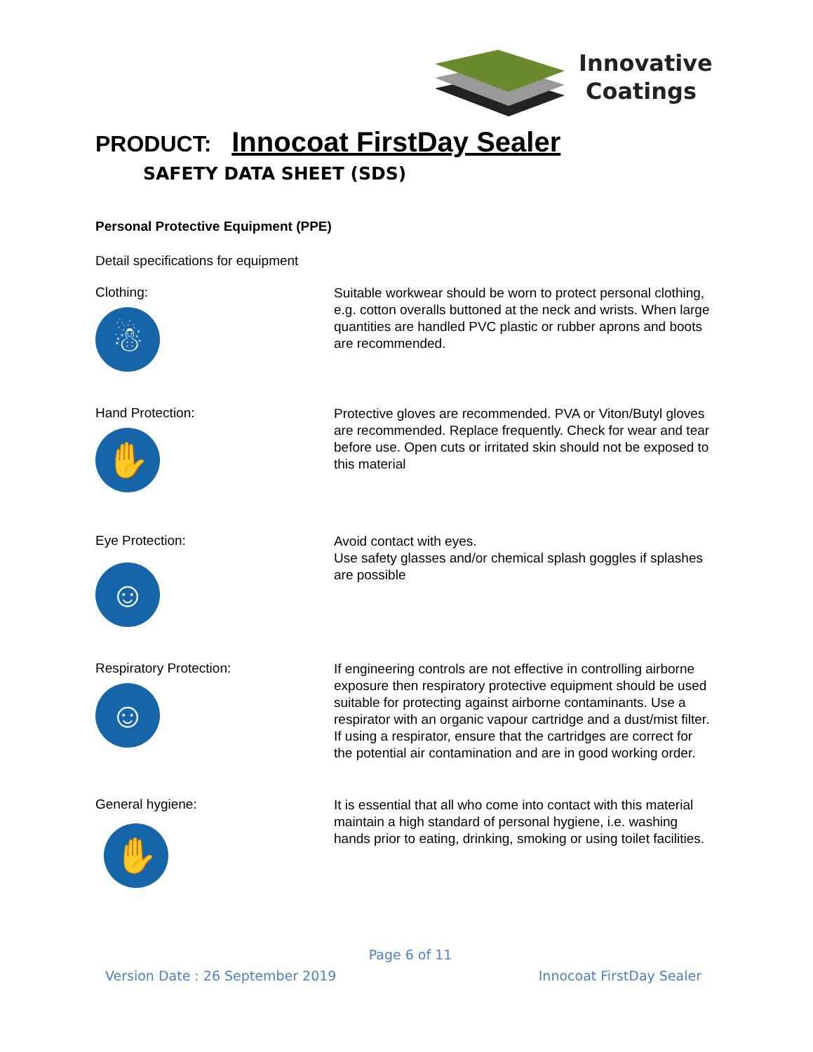Innovative
Coatings
PRODUCT: Innocoat FirstDay Sealer
SAFETY DATA SHEET (SDS)
Personal Protective Equipment (PPE)
Detail specifications for equipment
Clothing:
☃
Suitable workwear should be worn to protect personal clothing, e.g. cotton overalls buttoned at the neck and wrists. When large quantities are handled PVC plastic or rubber aprons and boots are recommended.
Hand Protection:
✋
Protective gloves are recommended. PVA or Viton/Butyl gloves are recommended. Replace frequently. Check for wear and tear before use. Open cuts or irritated skin should not be exposed to this material
Eye Protection:
☺
Avoid contact with eyes.
Use safety glasses and/or chemical splash goggles if splashes are possible
Respiratory Protection:
☺
If engineering controls are not effective in controlling airborne exposure then respiratory protective equipment should be used suitable for protecting against airborne contaminants. Use a respirator with an organic vapour cartridge and a dust/mist filter. If using a respirator, ensure that the cartridges are correct for the potential air contamination and are in good working order.
General hygiene:
✋
It is essential that all who come into contact with this material maintain a high standard of personal hygiene, i.e. washing hands prior to eating, drinking, smoking or using toilet facilities.
Page 6 of 11
Version Date : 26 September 2019 Innocoat FirstDay Sealer